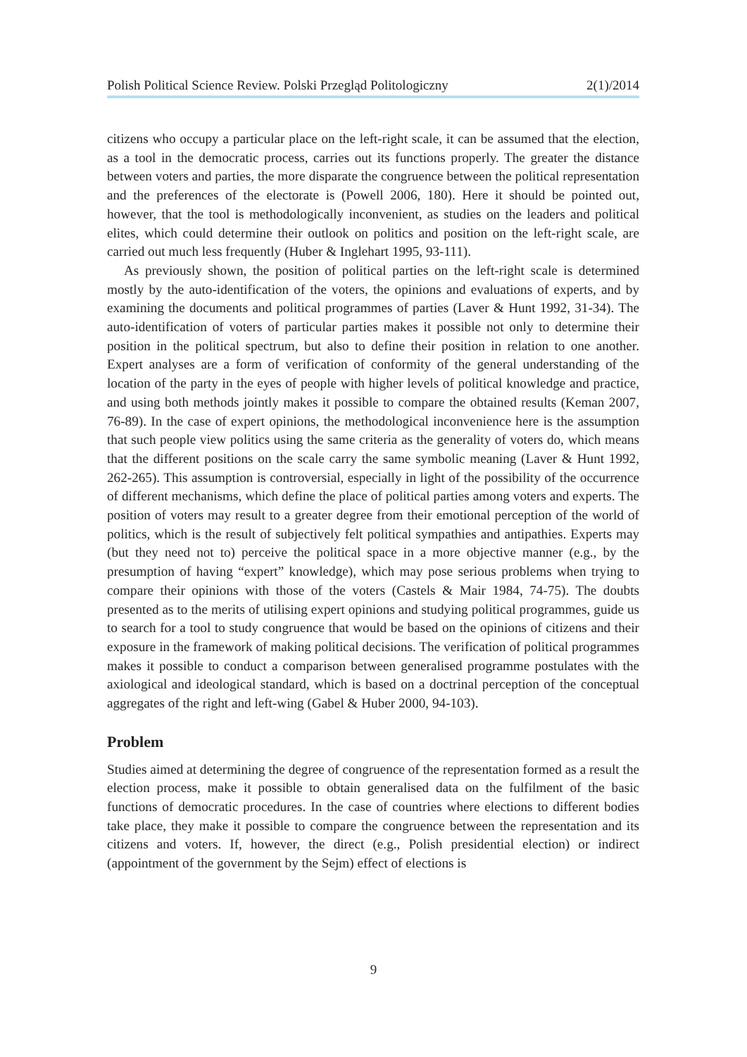Polish Political Science Review. Polski Przegląd Politologiczny 2(1)/2014
citizens who occupy a particular place on the left-right scale, it can be assumed that the election, as a tool in the democratic process, carries out its functions properly. The greater the distance between voters and parties, the more disparate the congruence between the political representation and the preferences of the electorate is (Powell 2006, 180). Here it should be pointed out, however, that the tool is methodologically inconvenient, as studies on the leaders and political elites, which could determine their outlook on politics and position on the left-right scale, are carried out much less frequently (Huber & Inglehart 1995, 93-111).
As previously shown, the position of political parties on the left-right scale is determined mostly by the auto-identification of the voters, the opinions and evaluations of experts, and by examining the documents and political programmes of parties (Laver & Hunt 1992, 31-34). The auto-identification of voters of particular parties makes it possible not only to determine their position in the political spectrum, but also to define their position in relation to one another. Expert analyses are a form of verification of conformity of the general understanding of the location of the party in the eyes of people with higher levels of political knowledge and practice, and using both methods jointly makes it possible to compare the obtained results (Keman 2007, 76-89). In the case of expert opinions, the methodological inconvenience here is the assumption that such people view politics using the same criteria as the generality of voters do, which means that the different positions on the scale carry the same symbolic meaning (Laver & Hunt 1992, 262-265). This assumption is controversial, especially in light of the possibility of the occurrence of different mechanisms, which define the place of political parties among voters and experts. The position of voters may result to a greater degree from their emotional perception of the world of politics, which is the result of subjectively felt political sympathies and antipathies. Experts may (but they need not to) perceive the political space in a more objective manner (e.g., by the presumption of having “expert” knowledge), which may pose serious problems when trying to compare their opinions with those of the voters (Castels & Mair 1984, 74-75). The doubts presented as to the merits of utilising expert opinions and studying political programmes, guide us to search for a tool to study congruence that would be based on the opinions of citizens and their exposure in the framework of making political decisions. The verification of political programmes makes it possible to conduct a comparison between generalised programme postulates with the axiological and ideological standard, which is based on a doctrinal perception of the conceptual aggregates of the right and left-wing (Gabel & Huber 2000, 94-103).
Problem
Studies aimed at determining the degree of congruence of the representation formed as a result the election process, make it possible to obtain generalised data on the fulfilment of the basic functions of democratic procedures. In the case of countries where elections to different bodies take place, they make it possible to compare the congruence between the representation and its citizens and voters. If, however, the direct (e.g., Polish presidential election) or indirect (appointment of the government by the Sejm) effect of elections is
9